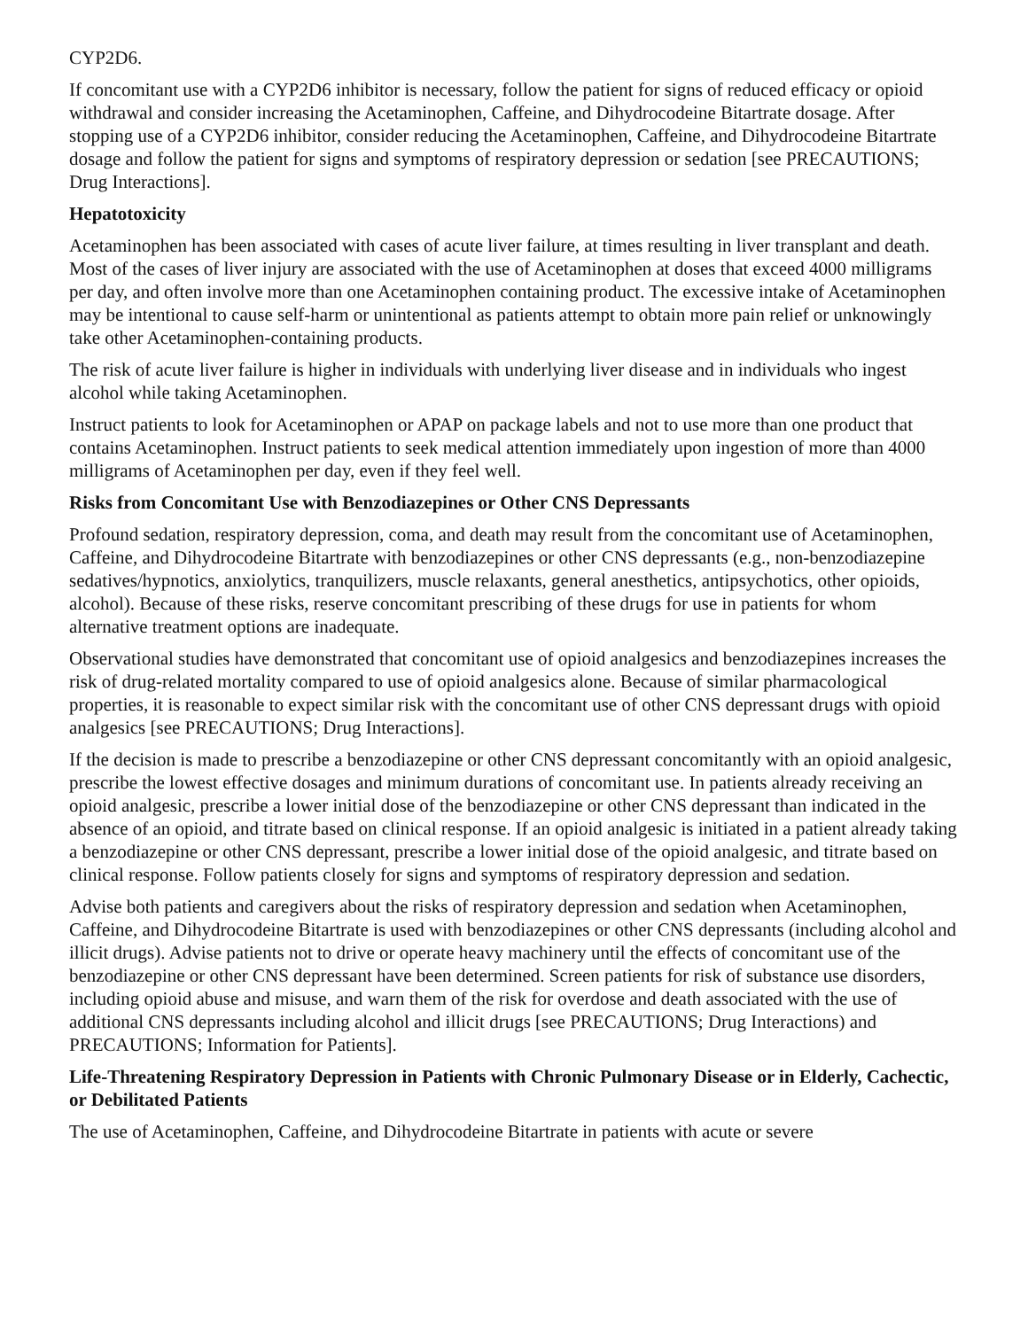CYP2D6.
If concomitant use with a CYP2D6 inhibitor is necessary, follow the patient for signs of reduced efficacy or opioid withdrawal and consider increasing the Acetaminophen, Caffeine, and Dihydrocodeine Bitartrate dosage. After stopping use of a CYP2D6 inhibitor, consider reducing the Acetaminophen, Caffeine, and Dihydrocodeine Bitartrate dosage and follow the patient for signs and symptoms of respiratory depression or sedation [see PRECAUTIONS; Drug Interactions].
Hepatotoxicity
Acetaminophen has been associated with cases of acute liver failure, at times resulting in liver transplant and death. Most of the cases of liver injury are associated with the use of Acetaminophen at doses that exceed 4000 milligrams per day, and often involve more than one Acetaminophen containing product. The excessive intake of Acetaminophen may be intentional to cause self-harm or unintentional as patients attempt to obtain more pain relief or unknowingly take other Acetaminophen-containing products.
The risk of acute liver failure is higher in individuals with underlying liver disease and in individuals who ingest alcohol while taking Acetaminophen.
Instruct patients to look for Acetaminophen or APAP on package labels and not to use more than one product that contains Acetaminophen. Instruct patients to seek medical attention immediately upon ingestion of more than 4000 milligrams of Acetaminophen per day, even if they feel well.
Risks from Concomitant Use with Benzodiazepines or Other CNS Depressants
Profound sedation, respiratory depression, coma, and death may result from the concomitant use of Acetaminophen, Caffeine, and Dihydrocodeine Bitartrate with benzodiazepines or other CNS depressants (e.g., non-benzodiazepine sedatives/hypnotics, anxiolytics, tranquilizers, muscle relaxants, general anesthetics, antipsychotics, other opioids, alcohol). Because of these risks, reserve concomitant prescribing of these drugs for use in patients for whom alternative treatment options are inadequate.
Observational studies have demonstrated that concomitant use of opioid analgesics and benzodiazepines increases the risk of drug-related mortality compared to use of opioid analgesics alone. Because of similar pharmacological properties, it is reasonable to expect similar risk with the concomitant use of other CNS depressant drugs with opioid analgesics [see PRECAUTIONS; Drug Interactions].
If the decision is made to prescribe a benzodiazepine or other CNS depressant concomitantly with an opioid analgesic, prescribe the lowest effective dosages and minimum durations of concomitant use. In patients already receiving an opioid analgesic, prescribe a lower initial dose of the benzodiazepine or other CNS depressant than indicated in the absence of an opioid, and titrate based on clinical response. If an opioid analgesic is initiated in a patient already taking a benzodiazepine or other CNS depressant, prescribe a lower initial dose of the opioid analgesic, and titrate based on clinical response. Follow patients closely for signs and symptoms of respiratory depression and sedation.
Advise both patients and caregivers about the risks of respiratory depression and sedation when Acetaminophen, Caffeine, and Dihydrocodeine Bitartrate is used with benzodiazepines or other CNS depressants (including alcohol and illicit drugs). Advise patients not to drive or operate heavy machinery until the effects of concomitant use of the benzodiazepine or other CNS depressant have been determined. Screen patients for risk of substance use disorders, including opioid abuse and misuse, and warn them of the risk for overdose and death associated with the use of additional CNS depressants including alcohol and illicit drugs [see PRECAUTIONS; Drug Interactions) and PRECAUTIONS; Information for Patients].
Life-Threatening Respiratory Depression in Patients with Chronic Pulmonary Disease or in Elderly, Cachectic, or Debilitated Patients
The use of Acetaminophen, Caffeine, and Dihydrocodeine Bitartrate in patients with acute or severe